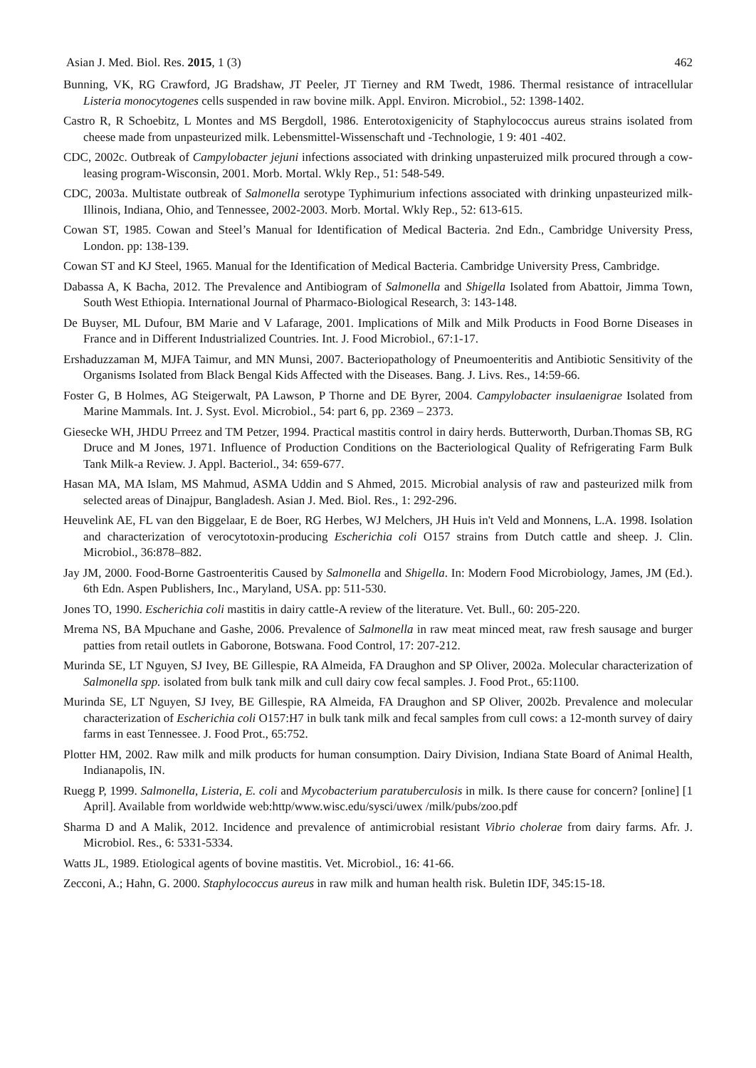Asian J. Med. Biol. Res. 2015, 1 (3) 462
Bunning, VK, RG Crawford, JG Bradshaw, JT Peeler, JT Tierney and RM Twedt, 1986. Thermal resistance of intracellular Listeria monocytogenes cells suspended in raw bovine milk. Appl. Environ. Microbiol., 52: 1398-1402.
Castro R, R Schoebitz, L Montes and MS Bergdoll, 1986. Enterotoxigenicity of Staphylococcus aureus strains isolated from cheese made from unpasteurized milk. Lebensmittel-Wissenschaft und -Technologie, 1 9: 401 -402.
CDC, 2002c. Outbreak of Campylobacter jejuni infections associated with drinking unpasteruized milk procured through a cow-leasing program-Wisconsin, 2001. Morb. Mortal. Wkly Rep., 51: 548-549.
CDC, 2003a. Multistate outbreak of Salmonella serotype Typhimurium infections associated with drinking unpasteurized milk-Illinois, Indiana, Ohio, and Tennessee, 2002-2003. Morb. Mortal. Wkly Rep., 52: 613-615.
Cowan ST, 1985. Cowan and Steel’s Manual for Identification of Medical Bacteria. 2nd Edn., Cambridge University Press, London. pp: 138-139.
Cowan ST and KJ Steel, 1965. Manual for the Identification of Medical Bacteria. Cambridge University Press, Cambridge.
Dabassa A, K Bacha, 2012. The Prevalence and Antibiogram of Salmonella and Shigella Isolated from Abattoir, Jimma Town, South West Ethiopia. International Journal of Pharmaco-Biological Research, 3: 143-148.
De Buyser, ML Dufour, BM Marie and V Lafarage, 2001. Implications of Milk and Milk Products in Food Borne Diseases in France and in Different Industrialized Countries. Int. J. Food Microbiol., 67:1-17.
Ershaduzzaman M, MJFA Taimur, and MN Munsi, 2007. Bacteriopathology of Pneumoenteritis and Antibiotic Sensitivity of the Organisms Isolated from Black Bengal Kids Affected with the Diseases. Bang. J. Livs. Res., 14:59-66.
Foster G, B Holmes, AG Steigerwalt, PA Lawson, P Thorne and DE Byrer, 2004. Campylobacter insulaenigrae Isolated from Marine Mammals. Int. J. Syst. Evol. Microbiol., 54: part 6, pp. 2369 – 2373.
Giesecke WH, JHDU Prreez and TM Petzer, 1994. Practical mastitis control in dairy herds. Butterworth, Durban.Thomas SB, RG Druce and M Jones, 1971. Influence of Production Conditions on the Bacteriological Quality of Refrigerating Farm Bulk Tank Milk-a Review. J. Appl. Bacteriol., 34: 659-677.
Hasan MA, MA Islam, MS Mahmud, ASMA Uddin and S Ahmed, 2015. Microbial analysis of raw and pasteurized milk from selected areas of Dinajpur, Bangladesh. Asian J. Med. Biol. Res., 1: 292-296.
Heuvelink AE, FL van den Biggelaar, E de Boer, RG Herbes, WJ Melchers, JH Huis in't Veld and Monnens, L.A. 1998. Isolation and characterization of verocytotoxin-producing Escherichia coli O157 strains from Dutch cattle and sheep. J. Clin. Microbiol., 36:878–882.
Jay JM, 2000. Food-Borne Gastroenteritis Caused by Salmonella and Shigella. In: Modern Food Microbiology, James, JM (Ed.). 6th Edn. Aspen Publishers, Inc., Maryland, USA. pp: 511-530.
Jones TO, 1990. Escherichia coli mastitis in dairy cattle-A review of the literature. Vet. Bull., 60: 205-220.
Mrema NS, BA Mpuchane and Gashe, 2006. Prevalence of Salmonella in raw meat minced meat, raw fresh sausage and burger patties from retail outlets in Gaborone, Botswana. Food Control, 17: 207-212.
Murinda SE, LT Nguyen, SJ Ivey, BE Gillespie, RA Almeida, FA Draughon and SP Oliver, 2002a. Molecular characterization of Salmonella spp. isolated from bulk tank milk and cull dairy cow fecal samples. J. Food Prot., 65:1100.
Murinda SE, LT Nguyen, SJ Ivey, BE Gillespie, RA Almeida, FA Draughon and SP Oliver, 2002b. Prevalence and molecular characterization of Escherichia coli O157:H7 in bulk tank milk and fecal samples from cull cows: a 12-month survey of dairy farms in east Tennessee. J. Food Prot., 65:752.
Plotter HM, 2002. Raw milk and milk products for human consumption. Dairy Division, Indiana State Board of Animal Health, Indianapolis, IN.
Ruegg P, 1999. Salmonella, Listeria, E. coli and Mycobacterium paratuberculosis in milk. Is there cause for concern? [online] [1 April]. Available from worldwide web:http/www.wisc.edu/sysci/uwex /milk/pubs/zoo.pdf
Sharma D and A Malik, 2012. Incidence and prevalence of antimicrobial resistant Vibrio cholerae from dairy farms. Afr. J. Microbiol. Res., 6: 5331-5334.
Watts JL, 1989. Etiological agents of bovine mastitis. Vet. Microbiol., 16: 41-66.
Zecconi, A.; Hahn, G. 2000. Staphylococcus aureus in raw milk and human health risk. Buletin IDF, 345:15-18.